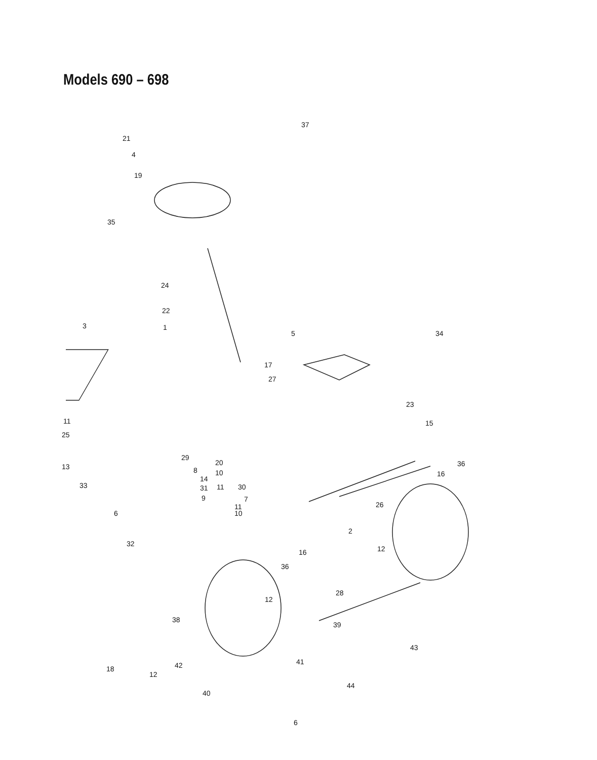Models 690 – 698
37
21
4
19
35
24
22
3 1
5 34
17
27
23
11
25
15
29
20 36 13 8 10 16
14
33 31 11 30
9 7
26
10
11
6
2
32
12 16
36
28
12
38
39
43
42 18
41
12
44
40
6